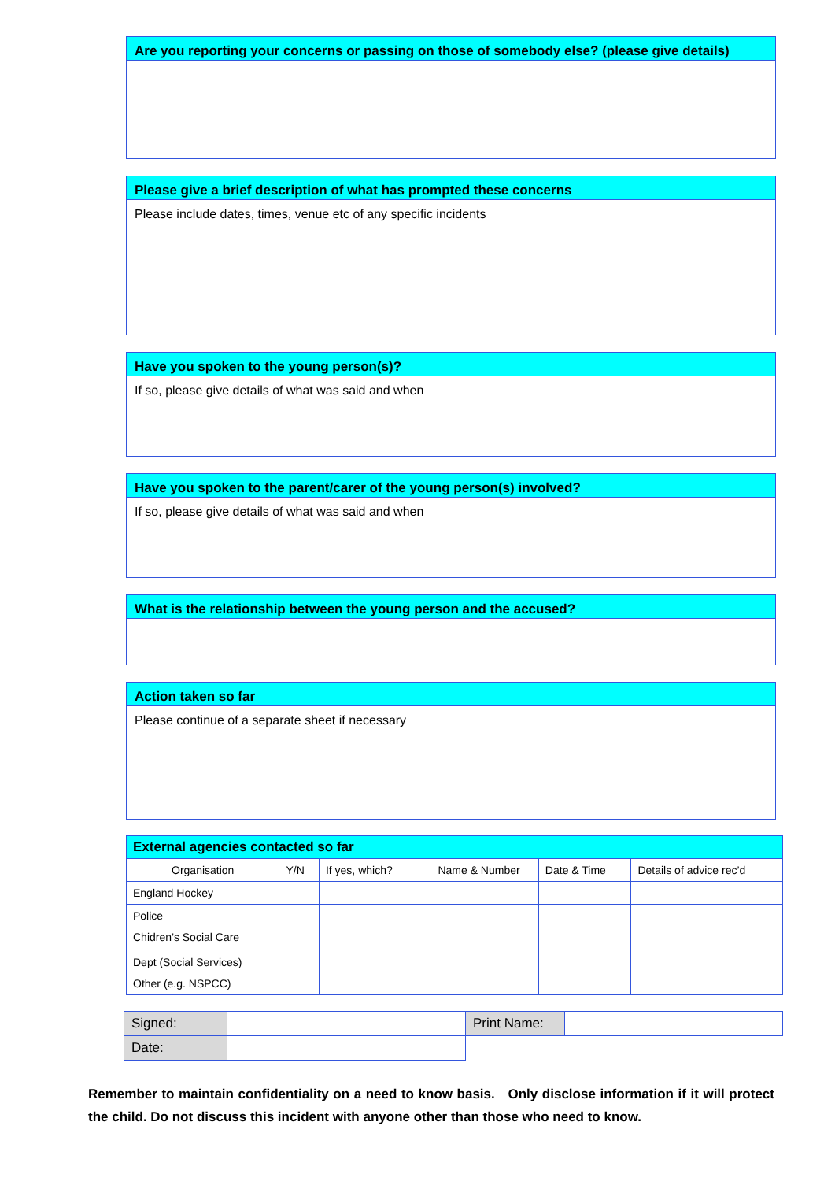Are you reporting your concerns or passing on those of somebody else? (please give details)
Please give a brief description of what has prompted these concerns
Please include dates, times, venue etc of any specific incidents
Have you spoken to the young person(s)?
If so, please give details of what was said and when
Have you spoken to the parent/carer of the young person(s) involved?
If so, please give details of what was said and when
What is the relationship between the young person and the accused?
Action taken so far
Please continue of a separate sheet if necessary
| External agencies contacted so far | | | | | |
| Organisation | Y/N | If yes, which? | Name & Number | Date & Time | Details of advice rec’d |
| England Hockey | | | | | |
| Police | | | | | |
| Chidren’s Social Care Dept (Social Services) | | | | | |
| Other (e.g. NSPCC) | | | | | |
| Signed: | | Print Name: | |
| Date: | | | |
Remember to maintain confidentiality on a need to know basis. Only disclose information if it will protect the child. Do not discuss this incident with anyone other than those who need to know.